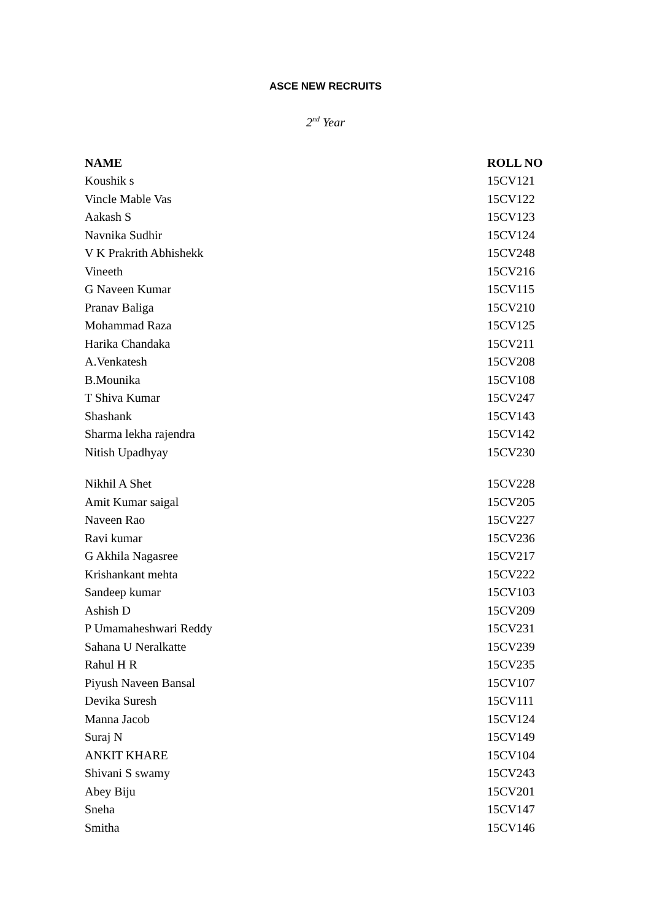ASCE NEW RECRUITS
2<sup>nd</sup> Year
| NAME | ROLL NO |
| --- | --- |
| Koushik s | 15CV121 |
| Vincle Mable Vas | 15CV122 |
| Aakash S | 15CV123 |
| Navnika Sudhir | 15CV124 |
| V K Prakrith Abhishekk | 15CV248 |
| Vineeth | 15CV216 |
| G Naveen Kumar | 15CV115 |
| Pranav Baliga | 15CV210 |
| Mohammad Raza | 15CV125 |
| Harika Chandaka | 15CV211 |
| A.Venkatesh | 15CV208 |
| B.Mounika | 15CV108 |
| T Shiva Kumar | 15CV247 |
| Shashank | 15CV143 |
| Sharma lekha rajendra | 15CV142 |
| Nitish Upadhyay | 15CV230 |
| Nikhil A Shet | 15CV228 |
| Amit Kumar saigal | 15CV205 |
| Naveen Rao | 15CV227 |
| Ravi kumar | 15CV236 |
| G Akhila Nagasree | 15CV217 |
| Krishankant mehta | 15CV222 |
| Sandeep kumar | 15CV103 |
| Ashish D | 15CV209 |
| P Umamaheshwari Reddy | 15CV231 |
| Sahana U Neralkatte | 15CV239 |
| Rahul H R | 15CV235 |
| Piyush Naveen Bansal | 15CV107 |
| Devika Suresh | 15CV111 |
| Manna Jacob | 15CV124 |
| Suraj N | 15CV149 |
| ANKIT KHARE | 15CV104 |
| Shivani S swamy | 15CV243 |
| Abey Biju | 15CV201 |
| Sneha | 15CV147 |
| Smitha | 15CV146 |